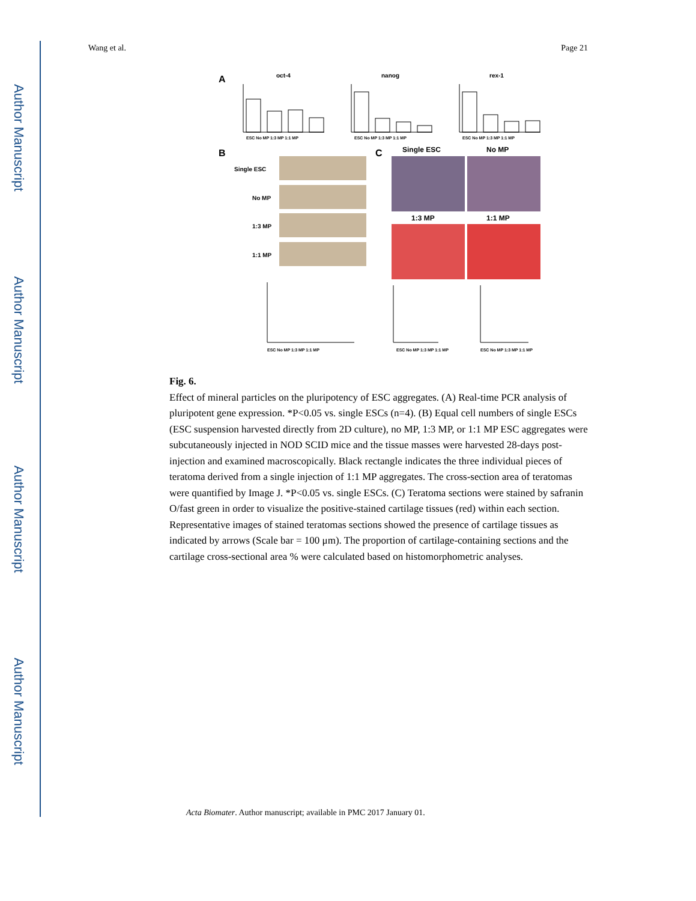Author Manuscript
Author Manuscript
Author Manuscript
Author Manuscript
Wang et al. Page 21
A
oct-4
nanog
rex-1
ESC No MP 1:3 MP 1:1 MP
ESC No MP 1:3 MP 1:1 MP
ESC No MP 1:3 MP 1:1 MP
B
C
Single ESC
No MP
1:3 MP
1:1 MP
Single ESC
No MP
1:3 MP
1:1 MP
ESC No MP 1:3 MP 1:1 MP
ESC No MP 1:3 MP 1:1 MP
ESC No MP 1:3 MP 1:1 MP
Fig. 6.
Effect of mineral particles on the pluripotency of ESC aggregates. (A) Real-time PCR analysis of pluripotent gene expression. *P<0.05 vs. single ESCs (n=4). (B) Equal cell numbers of single ESCs (ESC suspension harvested directly from 2D culture), no MP, 1:3 MP, or 1:1 MP ESC aggregates were subcutaneously injected in NOD SCID mice and the tissue masses were harvested 28-days post-injection and examined macroscopically. Black rectangle indicates the three individual pieces of teratoma derived from a single injection of 1:1 MP aggregates. The cross-section area of teratomas were quantified by Image J. *P<0.05 vs. single ESCs. (C) Teratoma sections were stained by safranin O/fast green in order to visualize the positive-stained cartilage tissues (red) within each section. Representative images of stained teratomas sections showed the presence of cartilage tissues as indicated by arrows (Scale bar = 100 μm). The proportion of cartilage-containing sections and the cartilage cross-sectional area % were calculated based on histomorphometric analyses.
Acta Biomater. Author manuscript; available in PMC 2017 January 01.